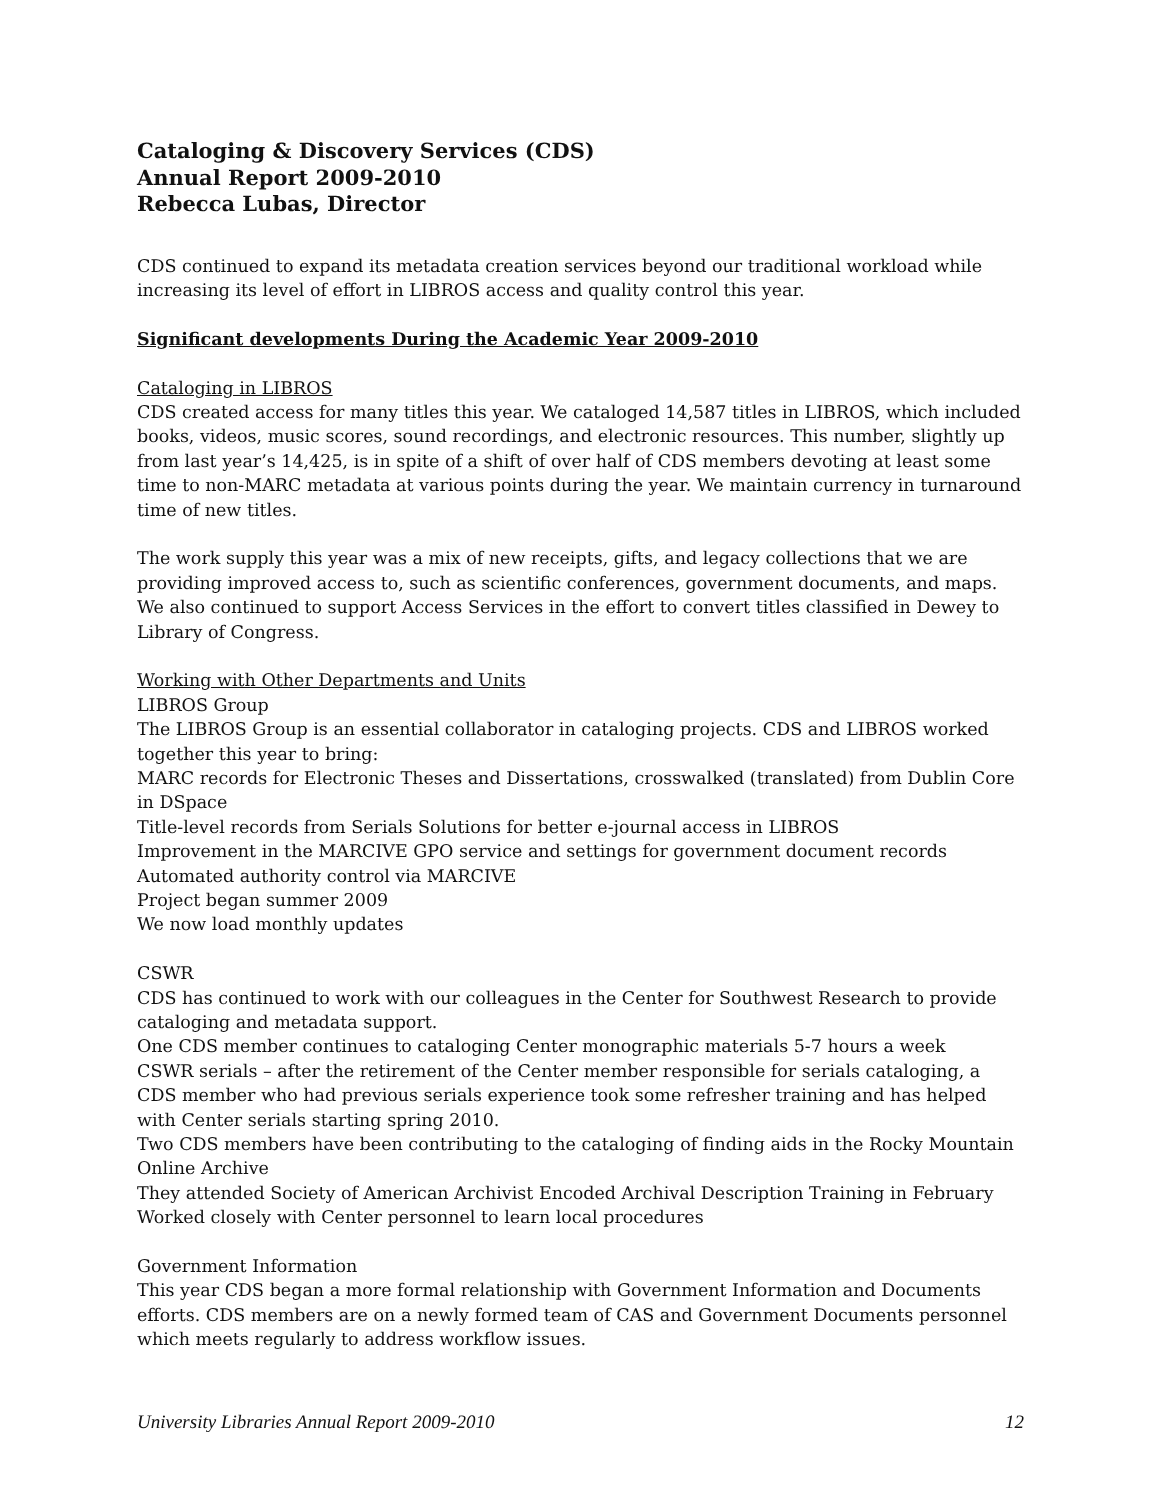Cataloging & Discovery Services (CDS)
Annual Report 2009-2010
Rebecca Lubas, Director
CDS continued to expand its metadata creation services beyond our traditional workload while increasing its level of effort in LIBROS access and quality control this year.
Significant developments During the Academic Year 2009-2010
Cataloging in LIBROS
CDS created access for many titles this year. We cataloged 14,587 titles in LIBROS, which included books, videos, music scores, sound recordings, and electronic resources. This number, slightly up from last year’s 14,425, is in spite of a shift of over half of CDS members devoting at least some time to non-MARC metadata at various points during the year. We maintain currency in turnaround time of new titles.
The work supply this year was a mix of new receipts, gifts, and legacy collections that we are providing improved access to, such as scientific conferences, government documents, and maps. We also continued to support Access Services in the effort to convert titles classified in Dewey to Library of Congress.
Working with Other Departments and Units
LIBROS Group
The LIBROS Group is an essential collaborator in cataloging projects. CDS and LIBROS worked together this year to bring:
MARC records for Electronic Theses and Dissertations, crosswalked (translated) from Dublin Core in DSpace
Title-level records from Serials Solutions for better e-journal access in LIBROS
Improvement in the MARCIVE GPO service and settings for government document records
Automated authority control via MARCIVE
Project began summer 2009
We now load monthly updates
CSWR
CDS has continued to work with our colleagues in the Center for Southwest Research to provide cataloging and metadata support.
One CDS member continues to cataloging Center monographic materials 5-7 hours a week
CSWR serials – after the retirement of the Center member responsible for serials cataloging, a CDS member who had previous serials experience took some refresher training and has helped with Center serials starting spring 2010.
Two CDS members have been contributing to the cataloging of finding aids in the Rocky Mountain Online Archive
They attended Society of American Archivist Encoded Archival Description Training in February
Worked closely with Center personnel to learn local procedures
Government Information
This year CDS began a more formal relationship with Government Information and Documents efforts. CDS members are on a newly formed team of CAS and Government Documents personnel which meets regularly to address workflow issues.
University Libraries Annual Report 2009-2010 12